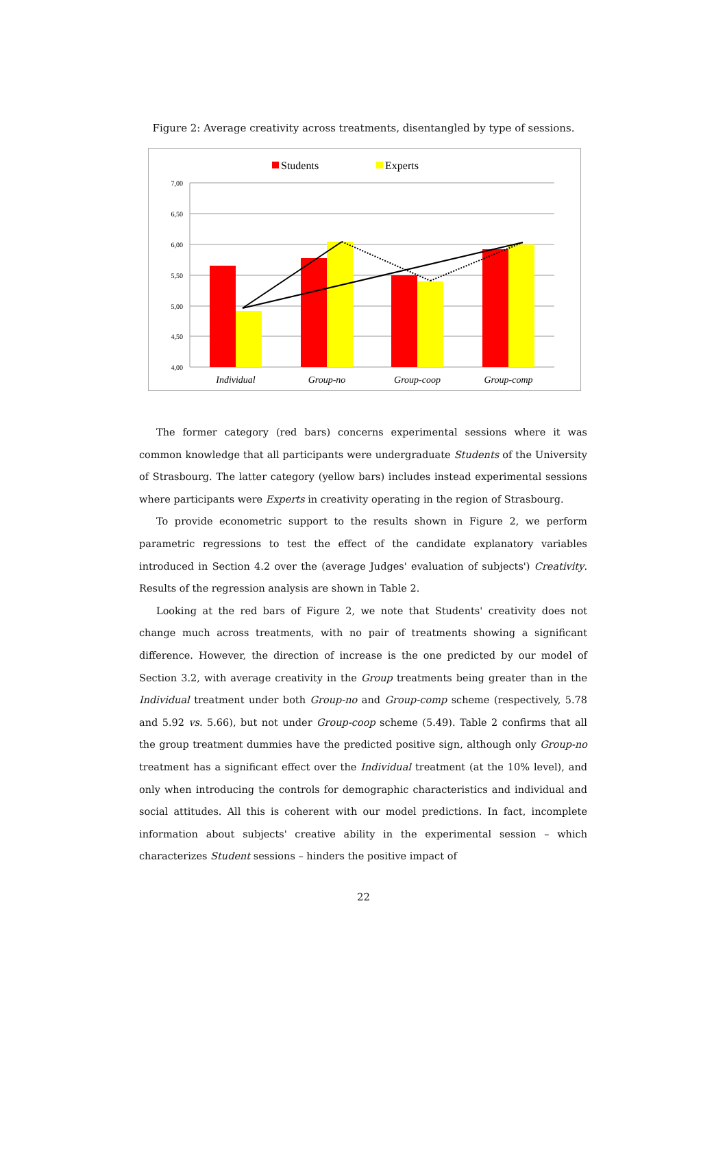Figure 2: Average creativity across treatments, disentangled by type of sessions.
Students
Experts
7,00
6,50
6,00
5,50
5,00
4,50
4,00
Individual
Group-no
Group-coop
Group-comp
The former category (red bars) concerns experimental sessions where it was common knowledge that all participants were undergraduate Students of the University of Strasbourg. The latter category (yellow bars) includes instead experimental sessions where participants were Experts in creativity operating in the region of Strasbourg.
To provide econometric support to the results shown in Figure 2, we perform parametric regressions to test the effect of the candidate explanatory variables introduced in Section 4.2 over the (average Judges' evaluation of subjects') Creativity. Results of the regression analysis are shown in Table 2.
Looking at the red bars of Figure 2, we note that Students' creativity does not change much across treatments, with no pair of treatments showing a significant difference. However, the direction of increase is the one predicted by our model of Section 3.2, with average creativity in the Group treatments being greater than in the Individual treatment under both Group-no and Group-comp scheme (respectively, 5.78 and 5.92 vs. 5.66), but not under Group-coop scheme (5.49). Table 2 confirms that all the group treatment dummies have the predicted positive sign, although only Group-no treatment has a significant effect over the Individual treatment (at the 10% level), and only when introducing the controls for demographic characteristics and individual and social attitudes. All this is coherent with our model predictions. In fact, incomplete information about subjects' creative ability in the experimental session – which characterizes Student sessions – hinders the positive impact of
22